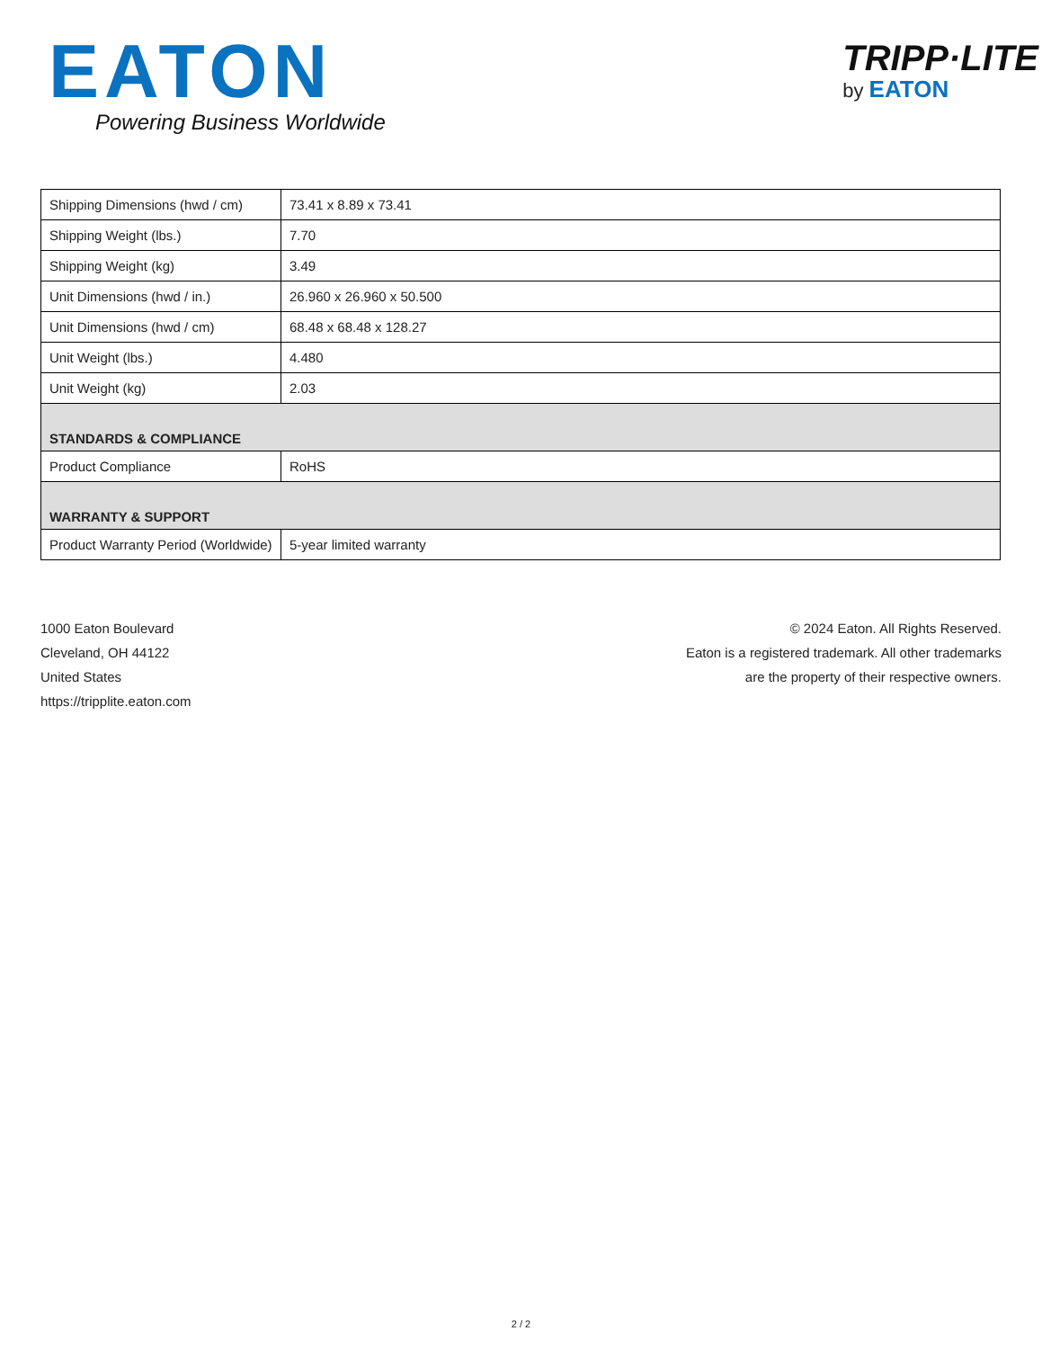EATON
Powering Business Worldwide
TRIPP·LITE
by EATON
| Shipping Dimensions (hwd / cm) | 73.41 x 8.89 x 73.41 |
| Shipping Weight (lbs.) | 7.70 |
| Shipping Weight (kg) | 3.49 |
| Unit Dimensions (hwd / in.) | 26.960 x 26.960 x 50.500 |
| Unit Dimensions (hwd / cm) | 68.48 x 68.48 x 128.27 |
| Unit Weight (lbs.) | 4.480 |
| Unit Weight (kg) | 2.03 |
| STANDARDS & COMPLIANCE | |
| Product Compliance | RoHS |
| WARRANTY & SUPPORT | |
| Product Warranty Period (Worldwide) | 5-year limited warranty |
1000 Eaton Boulevard
Cleveland, OH 44122
United States
https://tripplite.eaton.com
© 2024 Eaton. All Rights Reserved.
Eaton is a registered trademark. All other trademarks
are the property of their respective owners.
2 / 2